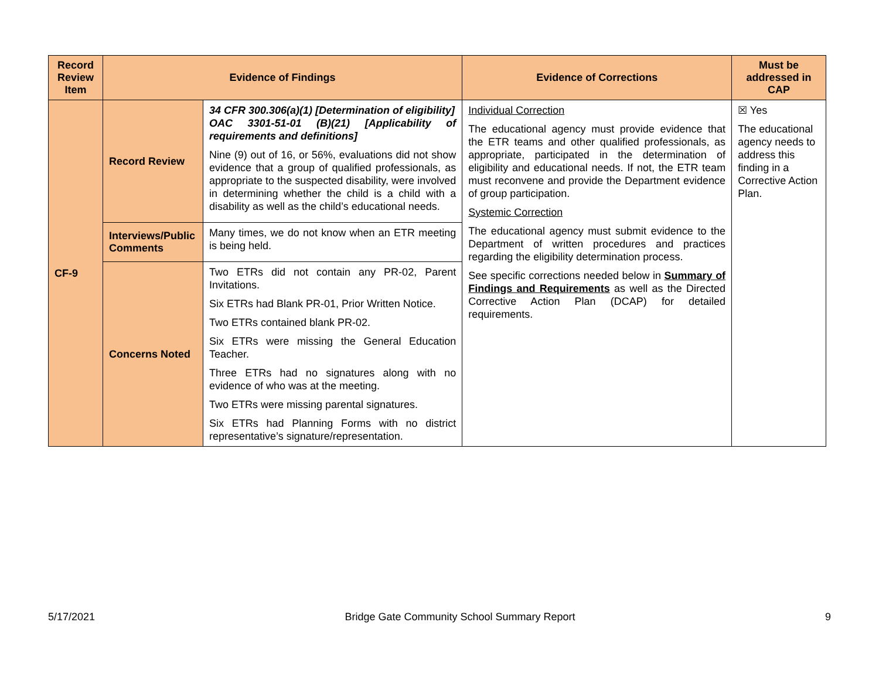| Record Review Item | Evidence of Findings | | Evidence of Corrections | Must be addressed in CAP |
| --- | --- | --- | --- | --- |
| CF-9 | Record Review | 34 CFR 300.306(a)(1) [Determination of eligibility] OAC 3301-51-01 (B)(21) [Applicability of requirements and definitions] Nine (9) out of 16, or 56%, evaluations did not show evidence that a group of qualified professionals, as appropriate to the suspected disability, were involved in determining whether the child is a child with a disability as well as the child’s educational needs. | Individual Correction The educational agency must provide evidence that the ETR teams and other qualified professionals, as appropriate, participated in the determination of eligibility and educational needs. If not, the ETR team must reconvene and provide the Department evidence of group participation. Systemic Correction The educational agency must submit evidence to the Department of written procedures and practices regarding the eligibility determination process. See specific corrections needed below in Summary of Findings and Requirements as well as the Directed Corrective Action Plan (DCAP) for detailed requirements. | ☒ Yes The educational agency needs to address this finding in a Corrective Action Plan. |
| | Interviews/Public Comments | Many times, we do not know when an ETR meeting is being held. | | |
| | Concerns Noted | Two ETRs did not contain any PR-02, Parent Invitations. Six ETRs had Blank PR-01, Prior Written Notice. Two ETRs contained blank PR-02. Six ETRs were missing the General Education Teacher. Three ETRs had no signatures along with no evidence of who was at the meeting. Two ETRs were missing parental signatures. Six ETRs had Planning Forms with no district representative’s signature/representation. | | |
5/17/2021 Bridge Gate Community School Summary Report 9